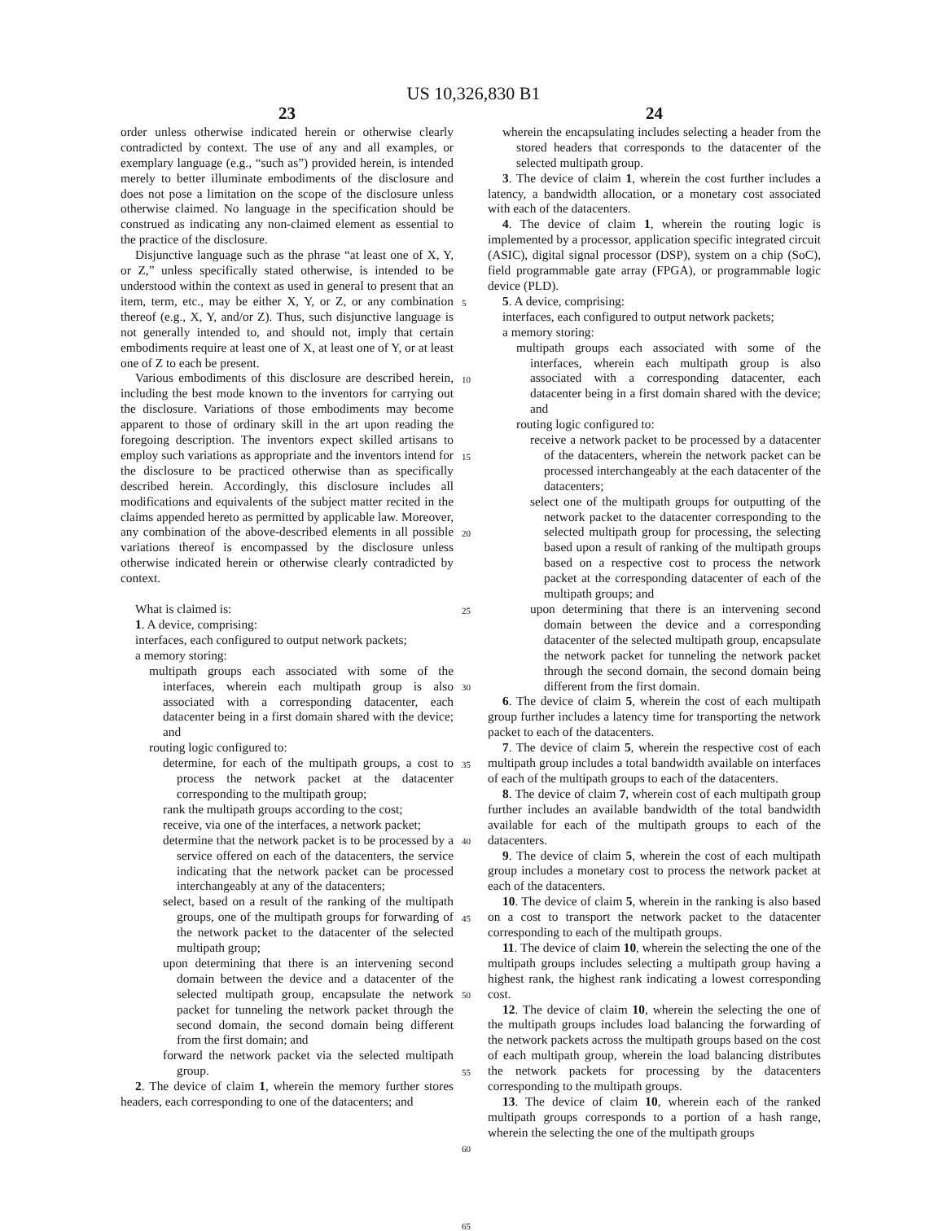US 10,326,830 B1
23
order unless otherwise indicated herein or otherwise clearly contradicted by context. The use of any and all examples, or exemplary language (e.g., “such as”) provided herein, is intended merely to better illuminate embodiments of the disclosure and does not pose a limitation on the scope of the disclosure unless otherwise claimed. No language in the specification should be construed as indicating any non-claimed element as essential to the practice of the disclosure.
Disjunctive language such as the phrase “at least one of X, Y, or Z,” unless specifically stated otherwise, is intended to be understood within the context as used in general to present that an item, term, etc., may be either X, Y, or Z, or any combination thereof (e.g., X, Y, and/or Z). Thus, such disjunctive language is not generally intended to, and should not, imply that certain embodiments require at least one of X, at least one of Y, or at least one of Z to each be present.
Various embodiments of this disclosure are described herein, including the best mode known to the inventors for carrying out the disclosure. Variations of those embodiments may become apparent to those of ordinary skill in the art upon reading the foregoing description. The inventors expect skilled artisans to employ such variations as appropriate and the inventors intend for the disclosure to be practiced otherwise than as specifically described herein. Accordingly, this disclosure includes all modifications and equivalents of the subject matter recited in the claims appended hereto as permitted by applicable law. Moreover, any combination of the above-described elements in all possible variations thereof is encompassed by the disclosure unless otherwise indicated herein or otherwise clearly contradicted by context.
What is claimed is:
1. A device, comprising:
interfaces, each configured to output network packets;
a memory storing:
multipath groups each associated with some of the interfaces, wherein each multipath group is also associated with a corresponding datacenter, each datacenter being in a first domain shared with the device; and
routing logic configured to:
determine, for each of the multipath groups, a cost to process the network packet at the datacenter corresponding to the multipath group;
rank the multipath groups according to the cost;
receive, via one of the interfaces, a network packet;
determine that the network packet is to be processed by a service offered on each of the datacenters, the service indicating that the network packet can be processed interchangeably at any of the datacenters;
select, based on a result of the ranking of the multipath groups, one of the multipath groups for forwarding of the network packet to the datacenter of the selected multipath group;
upon determining that there is an intervening second domain between the device and a datacenter of the selected multipath group, encapsulate the network packet for tunneling the network packet through the second domain, the second domain being different from the first domain; and
forward the network packet via the selected multipath group.
2. The device of claim 1, wherein the memory further stores headers, each corresponding to one of the datacenters; and
5
10
15
20
25
30
35
40
45
50
55
60
65
24
wherein the encapsulating includes selecting a header from the stored headers that corresponds to the datacenter of the selected multipath group.
3. The device of claim 1, wherein the cost further includes a latency, a bandwidth allocation, or a monetary cost associated with each of the datacenters.
4. The device of claim 1, wherein the routing logic is implemented by a processor, application specific integrated circuit (ASIC), digital signal processor (DSP), system on a chip (SoC), field programmable gate array (FPGA), or programmable logic device (PLD).
5. A device, comprising:
interfaces, each configured to output network packets;
a memory storing:
multipath groups each associated with some of the interfaces, wherein each multipath group is also associated with a corresponding datacenter, each datacenter being in a first domain shared with the device; and
routing logic configured to:
receive a network packet to be processed by a datacenter of the datacenters, wherein the network packet can be processed interchangeably at the each datacenter of the datacenters;
select one of the multipath groups for outputting of the network packet to the datacenter corresponding to the selected multipath group for processing, the selecting based upon a result of ranking of the multipath groups based on a respective cost to process the network packet at the corresponding datacenter of each of the multipath groups; and
upon determining that there is an intervening second domain between the device and a corresponding datacenter of the selected multipath group, encapsulate the network packet for tunneling the network packet through the second domain, the second domain being different from the first domain.
6. The device of claim 5, wherein the cost of each multipath group further includes a latency time for transporting the network packet to each of the datacenters.
7. The device of claim 5, wherein the respective cost of each multipath group includes a total bandwidth available on interfaces of each of the multipath groups to each of the datacenters.
8. The device of claim 7, wherein cost of each multipath group further includes an available bandwidth of the total bandwidth available for each of the multipath groups to each of the datacenters.
9. The device of claim 5, wherein the cost of each multipath group includes a monetary cost to process the network packet at each of the datacenters.
10. The device of claim 5, wherein in the ranking is also based on a cost to transport the network packet to the datacenter corresponding to each of the multipath groups.
11. The device of claim 10, wherein the selecting the one of the multipath groups includes selecting a multipath group having a highest rank, the highest rank indicating a lowest corresponding cost.
12. The device of claim 10, wherein the selecting the one of the multipath groups includes load balancing the forwarding of the network packets across the multipath groups based on the cost of each multipath group, wherein the load balancing distributes the network packets for processing by the datacenters corresponding to the multipath groups.
13. The device of claim 10, wherein each of the ranked multipath groups corresponds to a portion of a hash range, wherein the selecting the one of the multipath groups